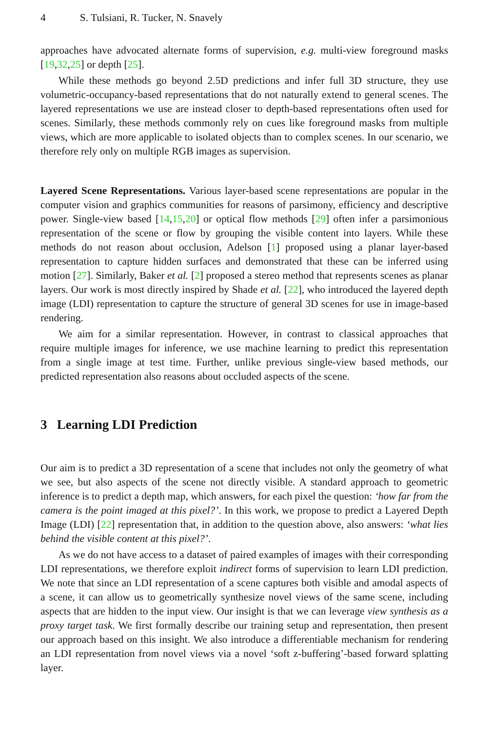4 S. Tulsiani, R. Tucker, N. Snavely
approaches have advocated alternate forms of supervision, e.g. multi-view foreground masks [19,32,25] or depth [25].
While these methods go beyond 2.5D predictions and infer full 3D structure, they use volumetric-occupancy-based representations that do not naturally extend to general scenes. The layered representations we use are instead closer to depth-based representations often used for scenes. Similarly, these methods commonly rely on cues like foreground masks from multiple views, which are more applicable to isolated objects than to complex scenes. In our scenario, we therefore rely only on multiple RGB images as supervision.
Layered Scene Representations. Various layer-based scene representations are popular in the computer vision and graphics communities for reasons of parsimony, efficiency and descriptive power. Single-view based [14,15,20] or optical flow methods [29] often infer a parsimonious representation of the scene or flow by grouping the visible content into layers. While these methods do not reason about occlusion, Adelson [1] proposed using a planar layer-based representation to capture hidden surfaces and demonstrated that these can be inferred using motion [27]. Similarly, Baker et al. [2] proposed a stereo method that represents scenes as planar layers. Our work is most directly inspired by Shade et al. [22], who introduced the layered depth image (LDI) representation to capture the structure of general 3D scenes for use in image-based rendering.
We aim for a similar representation. However, in contrast to classical approaches that require multiple images for inference, we use machine learning to predict this representation from a single image at test time. Further, unlike previous single-view based methods, our predicted representation also reasons about occluded aspects of the scene.
3 Learning LDI Prediction
Our aim is to predict a 3D representation of a scene that includes not only the geometry of what we see, but also aspects of the scene not directly visible. A standard approach to geometric inference is to predict a depth map, which answers, for each pixel the question: ‘how far from the camera is the point imaged at this pixel?’. In this work, we propose to predict a Layered Depth Image (LDI) [22] representation that, in addition to the question above, also answers: ‘what lies behind the visible content at this pixel?’.
As we do not have access to a dataset of paired examples of images with their corresponding LDI representations, we therefore exploit indirect forms of supervision to learn LDI prediction. We note that since an LDI representation of a scene captures both visible and amodal aspects of a scene, it can allow us to geometrically synthesize novel views of the same scene, including aspects that are hidden to the input view. Our insight is that we can leverage view synthesis as a proxy target task. We first formally describe our training setup and representation, then present our approach based on this insight. We also introduce a differentiable mechanism for rendering an LDI representation from novel views via a novel ‘soft z-buffering’-based forward splatting layer.